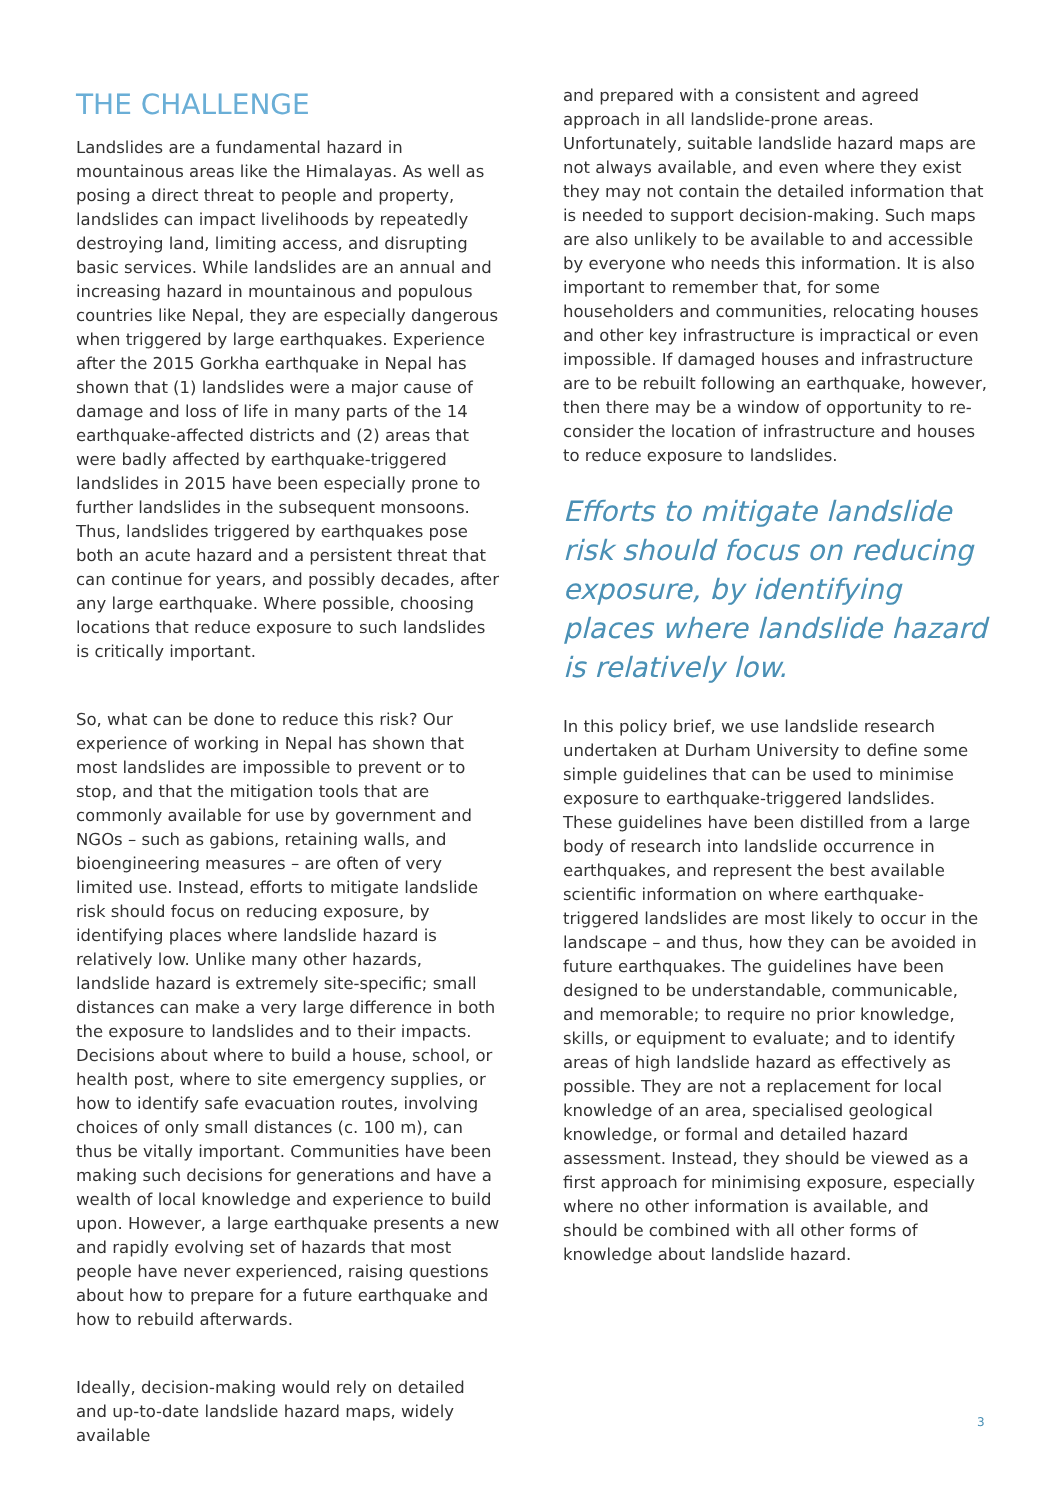THE CHALLENGE
Landslides are a fundamental hazard in mountainous areas like the Himalayas. As well as posing a direct threat to people and property, landslides can impact livelihoods by repeatedly destroying land, limiting access, and disrupting basic services. While landslides are an annual and increasing hazard in mountainous and populous countries like Nepal, they are especially dangerous when triggered by large earthquakes. Experience after the 2015 Gorkha earthquake in Nepal has shown that (1) landslides were a major cause of damage and loss of life in many parts of the 14 earthquake-affected districts and (2) areas that were badly affected by earthquake-triggered landslides in 2015 have been especially prone to further landslides in the subsequent monsoons. Thus, landslides triggered by earthquakes pose both an acute hazard and a persistent threat that can continue for years, and possibly decades, after any large earthquake. Where possible, choosing locations that reduce exposure to such landslides is critically important.
So, what can be done to reduce this risk? Our experience of working in Nepal has shown that most landslides are impossible to prevent or to stop, and that the mitigation tools that are commonly available for use by government and NGOs – such as gabions, retaining walls, and bioengineering measures – are often of very limited use. Instead, efforts to mitigate landslide risk should focus on reducing exposure, by identifying places where landslide hazard is relatively low. Unlike many other hazards, landslide hazard is extremely site-specific; small distances can make a very large difference in both the exposure to landslides and to their impacts. Decisions about where to build a house, school, or health post, where to site emergency supplies, or how to identify safe evacuation routes, involving choices of only small distances (c. 100 m), can thus be vitally important. Communities have been making such decisions for generations and have a wealth of local knowledge and experience to build upon. However, a large earthquake presents a new and rapidly evolving set of hazards that most people have never experienced, raising questions about how to prepare for a future earthquake and how to rebuild afterwards.
Ideally, decision-making would rely on detailed and up-to-date landslide hazard maps, widely available
and prepared with a consistent and agreed approach in all landslide-prone areas. Unfortunately, suitable landslide hazard maps are not always available, and even where they exist they may not contain the detailed information that is needed to support decision-making. Such maps are also unlikely to be available to and accessible by everyone who needs this information. It is also important to remember that, for some householders and communities, relocating houses and other key infrastructure is impractical or even impossible. If damaged houses and infrastructure are to be rebuilt following an earthquake, however, then there may be a window of opportunity to re-consider the location of infrastructure and houses to reduce exposure to landslides.
Efforts to mitigate landslide risk should focus on reducing exposure, by identifying places where landslide hazard is relatively low.
In this policy brief, we use landslide research undertaken at Durham University to define some simple guidelines that can be used to minimise exposure to earthquake-triggered landslides. These guidelines have been distilled from a large body of research into landslide occurrence in earthquakes, and represent the best available scientific information on where earthquake-triggered landslides are most likely to occur in the landscape – and thus, how they can be avoided in future earthquakes. The guidelines have been designed to be understandable, communicable, and memorable; to require no prior knowledge, skills, or equipment to evaluate; and to identify areas of high landslide hazard as effectively as possible. They are not a replacement for local knowledge of an area, specialised geological knowledge, or formal and detailed hazard assessment. Instead, they should be viewed as a first approach for minimising exposure, especially where no other information is available, and should be combined with all other forms of knowledge about landslide hazard.
3